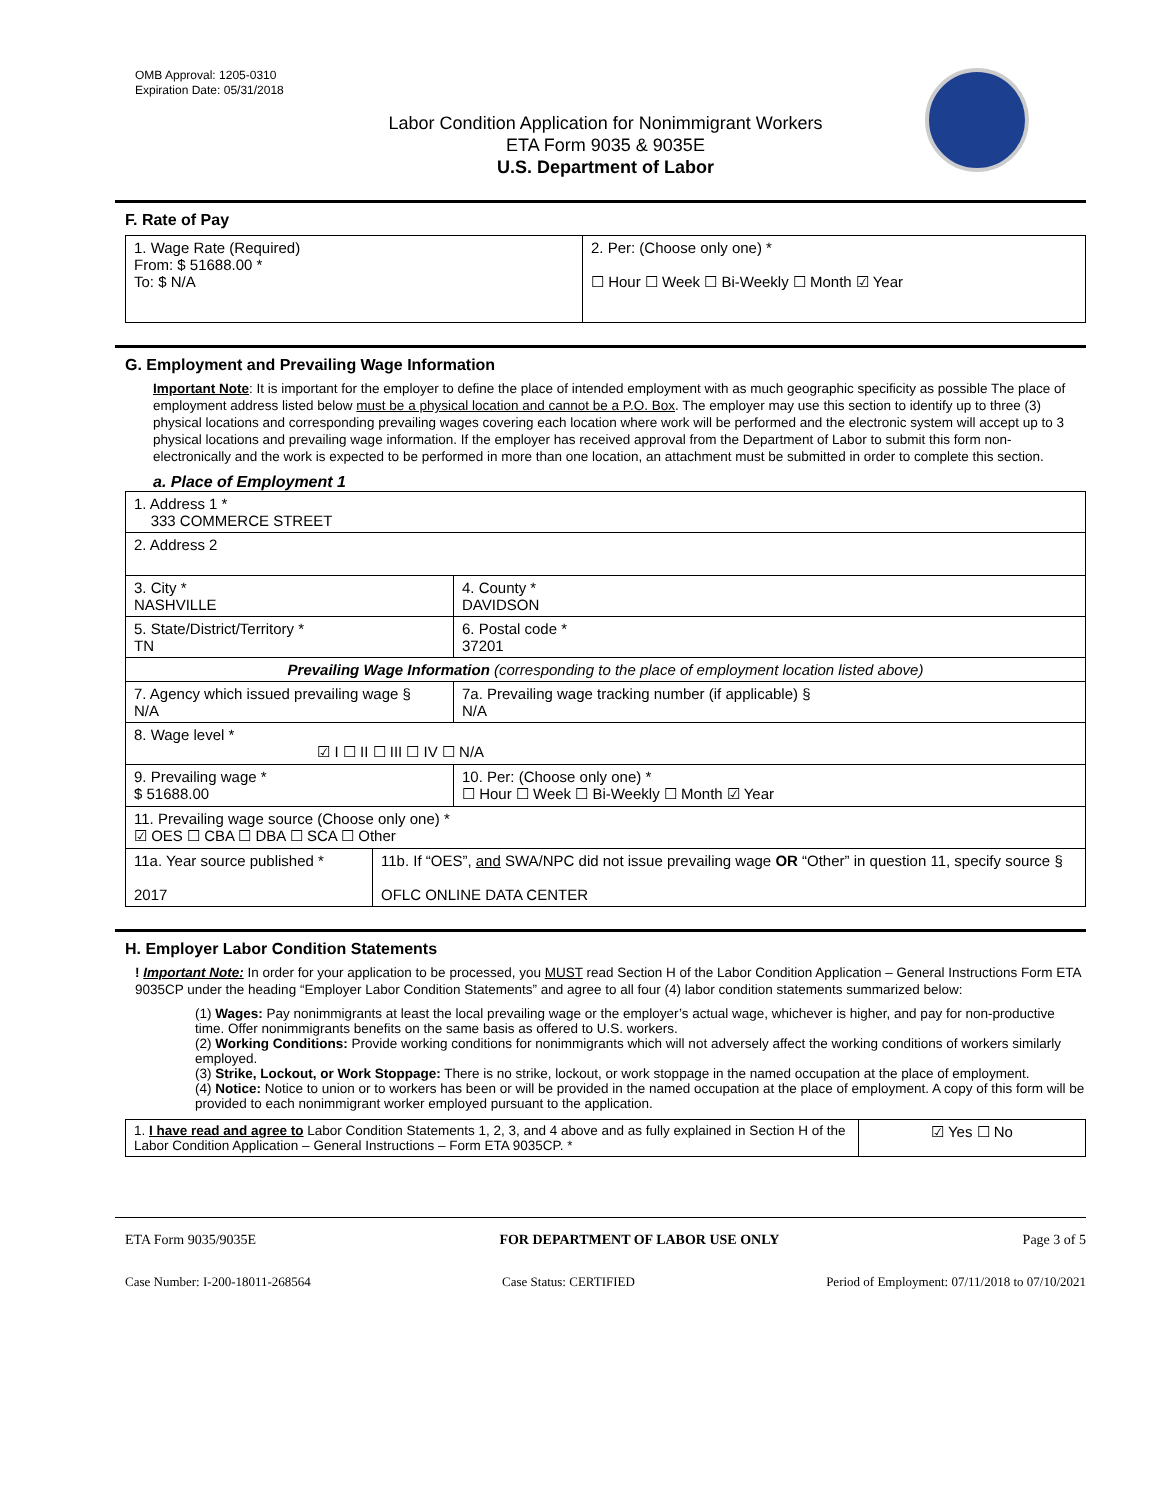OMB Approval: 1205-0310
Expiration Date: 05/31/2018
Labor Condition Application for Nonimmigrant Workers
ETA Form 9035 & 9035E
U.S. Department of Labor
F. Rate of Pay
| 1. Wage Rate (Required) From: $ 51688.00 * To: $ N/A | 2. Per: (Choose only one) * ☐ Hour ☐ Week ☐ Bi-Weekly ☐ Month ☑ Year |
G. Employment and Prevailing Wage Information
Important Note: It is important for the employer to define the place of intended employment with as much geographic specificity as possible The place of employment address listed below must be a physical location and cannot be a P.O. Box. The employer may use this section to identify up to three (3) physical locations and corresponding prevailing wages covering each location where work will be performed and the electronic system will accept up to 3 physical locations and prevailing wage information. If the employer has received approval from the Department of Labor to submit this form non-electronically and the work is expected to be performed in more than one location, an attachment must be submitted in order to complete this section.
a. Place of Employment 1
| 1. Address 1 * 333 COMMERCE STREET | | | |
| 2. Address 2 | | | |
| 3. City * NASHVILLE | | | 4. County * DAVIDSON |
| 5. State/District/Territory * TN | | | 6. Postal code * 37201 |
| Prevailing Wage Information (corresponding to the place of employment location listed above) | | | |
| 7. Agency which issued prevailing wage § N/A | | 7a. Prevailing wage tracking number (if applicable) § N/A | |
| 8. Wage level * ☑ I ☐ II ☐ III ☐ IV ☐ N/A | | | |
| 9. Prevailing wage * $ 51688.00 | | 10. Per: (Choose only one) * ☐ Hour ☐ Week ☐ Bi-Weekly ☐ Month ☑ Year | |
| 11. Prevailing wage source (Choose only one) * ☑ OES ☐ CBA ☐ DBA ☐ SCA ☐ Other | | | |
| 11a. Year source published * 2017 | 11b. If “OES”, and SWA/NPC did not issue prevailing wage OR “Other” in question 11, specify source § OFLC ONLINE DATA CENTER | | |
H. Employer Labor Condition Statements
! Important Note: In order for your application to be processed, you MUST read Section H of the Labor Condition Application – General Instructions Form ETA 9035CP under the heading “Employer Labor Condition Statements” and agree to all four (4) labor condition statements summarized below:
(1) Wages: Pay nonimmigrants at least the local prevailing wage or the employer’s actual wage, whichever is higher, and pay for non-productive time. Offer nonimmigrants benefits on the same basis as offered to U.S. workers.
(2) Working Conditions: Provide working conditions for nonimmigrants which will not adversely affect the working conditions of workers similarly employed.
(3) Strike, Lockout, or Work Stoppage: There is no strike, lockout, or work stoppage in the named occupation at the place of employment.
(4) Notice: Notice to union or to workers has been or will be provided in the named occupation at the place of employment. A copy of this form will be provided to each nonimmigrant worker employed pursuant to the application.
| 1. I have read and agree to Labor Condition Statements 1, 2, 3, and 4 above and as fully explained in Section H of the Labor Condition Application – General Instructions – Form ETA 9035CP. * | ☑ Yes ☐ No |
ETA Form 9035/9035E FOR DEPARTMENT OF LABOR USE ONLY Page 3 of 5
Case Number: I-200-18011-268564 Case Status: CERTIFIED Period of Employment: 07/11/2018 to 07/10/2021